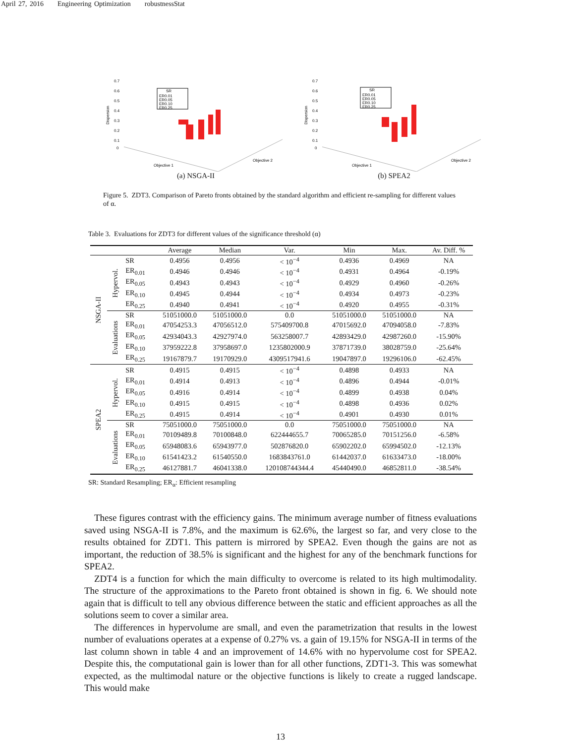April 27, 2016 Engineering Optimization robustnessStat
0.7
0.6
0.5
0.4
0.3
0.2
0.1
0
Dispersion
Objective 1
Objective 2
SR
ER0.01
ER0.05
ER0.10
ER0.25
(a) NSGA-II
0.7
0.6
0.5
0.4
0.3
0.2
0.1
0
Dispersion
Objective 1
Objective 2
SR
ER0.01
ER0.05
ER0.10
ER0.25
(b) SPEA2
Figure 5. ZDT3. Comparison of Pareto fronts obtained by the standard algorithm and efficient re-sampling for different values of α.
Table 3. Evaluations for ZDT3 for different values of the significance threshold (α)
| | | | Average | Median | Var. | Min | Max. | Av. Diff. % |
| --- | --- | --- | --- | --- | --- | --- | --- | --- |
| NSGA-II | Hypervol. | SR | 0.4956 | 0.4956 | < 10<sup>−4</sup> | 0.4936 | 0.4969 | NA |
| | | ER<sub>0.01</sub> | 0.4946 | 0.4946 | < 10<sup>−4</sup> | 0.4931 | 0.4964 | -0.19% |
| | | ER<sub>0.05</sub> | 0.4943 | 0.4943 | < 10<sup>−4</sup> | 0.4929 | 0.4960 | -0.26% |
| | | ER<sub>0.10</sub> | 0.4945 | 0.4944 | < 10<sup>−4</sup> | 0.4934 | 0.4973 | -0.23% |
| | | ER<sub>0.25</sub> | 0.4940 | 0.4941 | < 10<sup>−4</sup> | 0.4920 | 0.4955 | -0.31% |
| | Evaluations | SR | 51051000.0 | 51051000.0 | 0.0 | 51051000.0 | 51051000.0 | NA |
| | | ER<sub>0.01</sub> | 47054253.3 | 47056512.0 | 575409700.8 | 47015692.0 | 47094058.0 | -7.83% |
| | | ER<sub>0.05</sub> | 42934043.3 | 42927974.0 | 563258007.7 | 42893429.0 | 42987260.0 | -15.90% |
| | | ER<sub>0.10</sub> | 37959222.8 | 37958697.0 | 1235802000.9 | 37871739.0 | 38028759.0 | -25.64% |
| | | ER<sub>0.25</sub> | 19167879.7 | 19170929.0 | 4309517941.6 | 19047897.0 | 19296106.0 | -62.45% |
| SPEA2 | Hypervol. | SR | 0.4915 | 0.4915 | < 10<sup>−4</sup> | 0.4898 | 0.4933 | NA |
| | | ER<sub>0.01</sub> | 0.4914 | 0.4913 | < 10<sup>−4</sup> | 0.4896 | 0.4944 | -0.01% |
| | | ER<sub>0.05</sub> | 0.4916 | 0.4914 | < 10<sup>−4</sup> | 0.4899 | 0.4938 | 0.04% |
| | | ER<sub>0.10</sub> | 0.4915 | 0.4915 | < 10<sup>−4</sup> | 0.4898 | 0.4936 | 0.02% |
| | | ER<sub>0.25</sub> | 0.4915 | 0.4914 | < 10<sup>−4</sup> | 0.4901 | 0.4930 | 0.01% |
| | Evaluations | SR | 75051000.0 | 75051000.0 | 0.0 | 75051000.0 | 75051000.0 | NA |
| | | ER<sub>0.01</sub> | 70109489.8 | 70100848.0 | 622444655.7 | 70065285.0 | 70151256.0 | -6.58% |
| | | ER<sub>0.05</sub> | 65948083.6 | 65943977.0 | 502876820.0 | 65902202.0 | 65994502.0 | -12.13% |
| | | ER<sub>0.10</sub> | 61541423.2 | 61540550.0 | 1683843761.0 | 61442037.0 | 61633473.0 | -18.00% |
| | | ER<sub>0.25</sub> | 46127881.7 | 46041338.0 | 120108744344.4 | 45440490.0 | 46852811.0 | -38.54% |
SR: Standard Resampling; ER<sub>α</sub>: Efficient resampling
These figures contrast with the efficiency gains. The minimum average number of fitness evaluations saved using NSGA-II is 7.8%, and the maximum is 62.6%, the largest so far, and very close to the results obtained for ZDT1. This pattern is mirrored by SPEA2. Even though the gains are not as important, the reduction of 38.5% is significant and the highest for any of the benchmark functions for SPEA2.
ZDT4 is a function for which the main difficulty to overcome is related to its high multimodality. The structure of the approximations to the Pareto front obtained is shown in fig. 6. We should note again that is difficult to tell any obvious difference between the static and efficient approaches as all the solutions seem to cover a similar area.
The differences in hypervolume are small, and even the parametrization that results in the lowest number of evaluations operates at a expense of 0.27% vs. a gain of 19.15% for NSGA-II in terms of the last column shown in table 4 and an improvement of 14.6% with no hypervolume cost for SPEA2. Despite this, the computational gain is lower than for all other functions, ZDT1-3. This was somewhat expected, as the multimodal nature or the objective functions is likely to create a rugged landscape. This would make
13